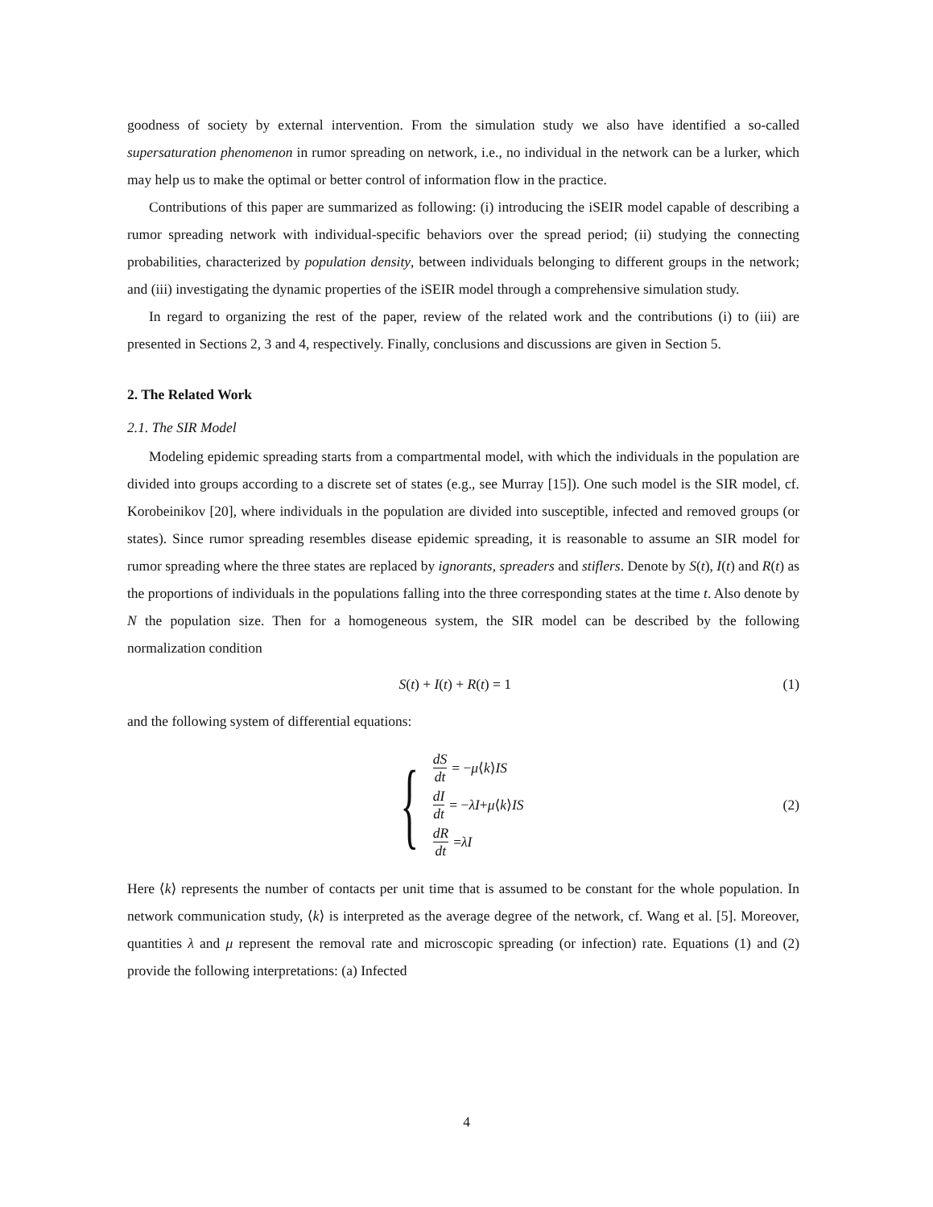goodness of society by external intervention. From the simulation study we also have identified a so-called supersaturation phenomenon in rumor spreading on network, i.e., no individual in the network can be a lurker, which may help us to make the optimal or better control of information flow in the practice.
Contributions of this paper are summarized as following: (i) introducing the iSEIR model capable of describing a rumor spreading network with individual-specific behaviors over the spread period; (ii) studying the connecting probabilities, characterized by population density, between individuals belonging to different groups in the network; and (iii) investigating the dynamic properties of the iSEIR model through a comprehensive simulation study.
In regard to organizing the rest of the paper, review of the related work and the contributions (i) to (iii) are presented in Sections 2, 3 and 4, respectively. Finally, conclusions and discussions are given in Section 5.
2. The Related Work
2.1. The SIR Model
Modeling epidemic spreading starts from a compartmental model, with which the individuals in the population are divided into groups according to a discrete set of states (e.g., see Murray [15]). One such model is the SIR model, cf. Korobeinikov [20], where individuals in the population are divided into susceptible, infected and removed groups (or states). Since rumor spreading resembles disease epidemic spreading, it is reasonable to assume an SIR model for rumor spreading where the three states are replaced by ignorants, spreaders and stiflers. Denote by S(t), I(t) and R(t) as the proportions of individuals in the populations falling into the three corresponding states at the time t. Also denote by N the population size. Then for a homogeneous system, the SIR model can be described by the following normalization condition
S(t) + I(t) + R(t) = 1 (1)
and the following system of differential equations:
{
dS dt = − μ ⟨ k ⟩ IS
dI dt = − λI + μ ⟨ k ⟩ IS
dR dt = λI
(2)
Here ⟨k⟩ represents the number of contacts per unit time that is assumed to be constant for the whole population. In network communication study, ⟨k⟩ is interpreted as the average degree of the network, cf. Wang et al. [5]. Moreover, quantities λ and μ represent the removal rate and microscopic spreading (or infection) rate. Equations (1) and (2) provide the following interpretations: (a) Infected
4